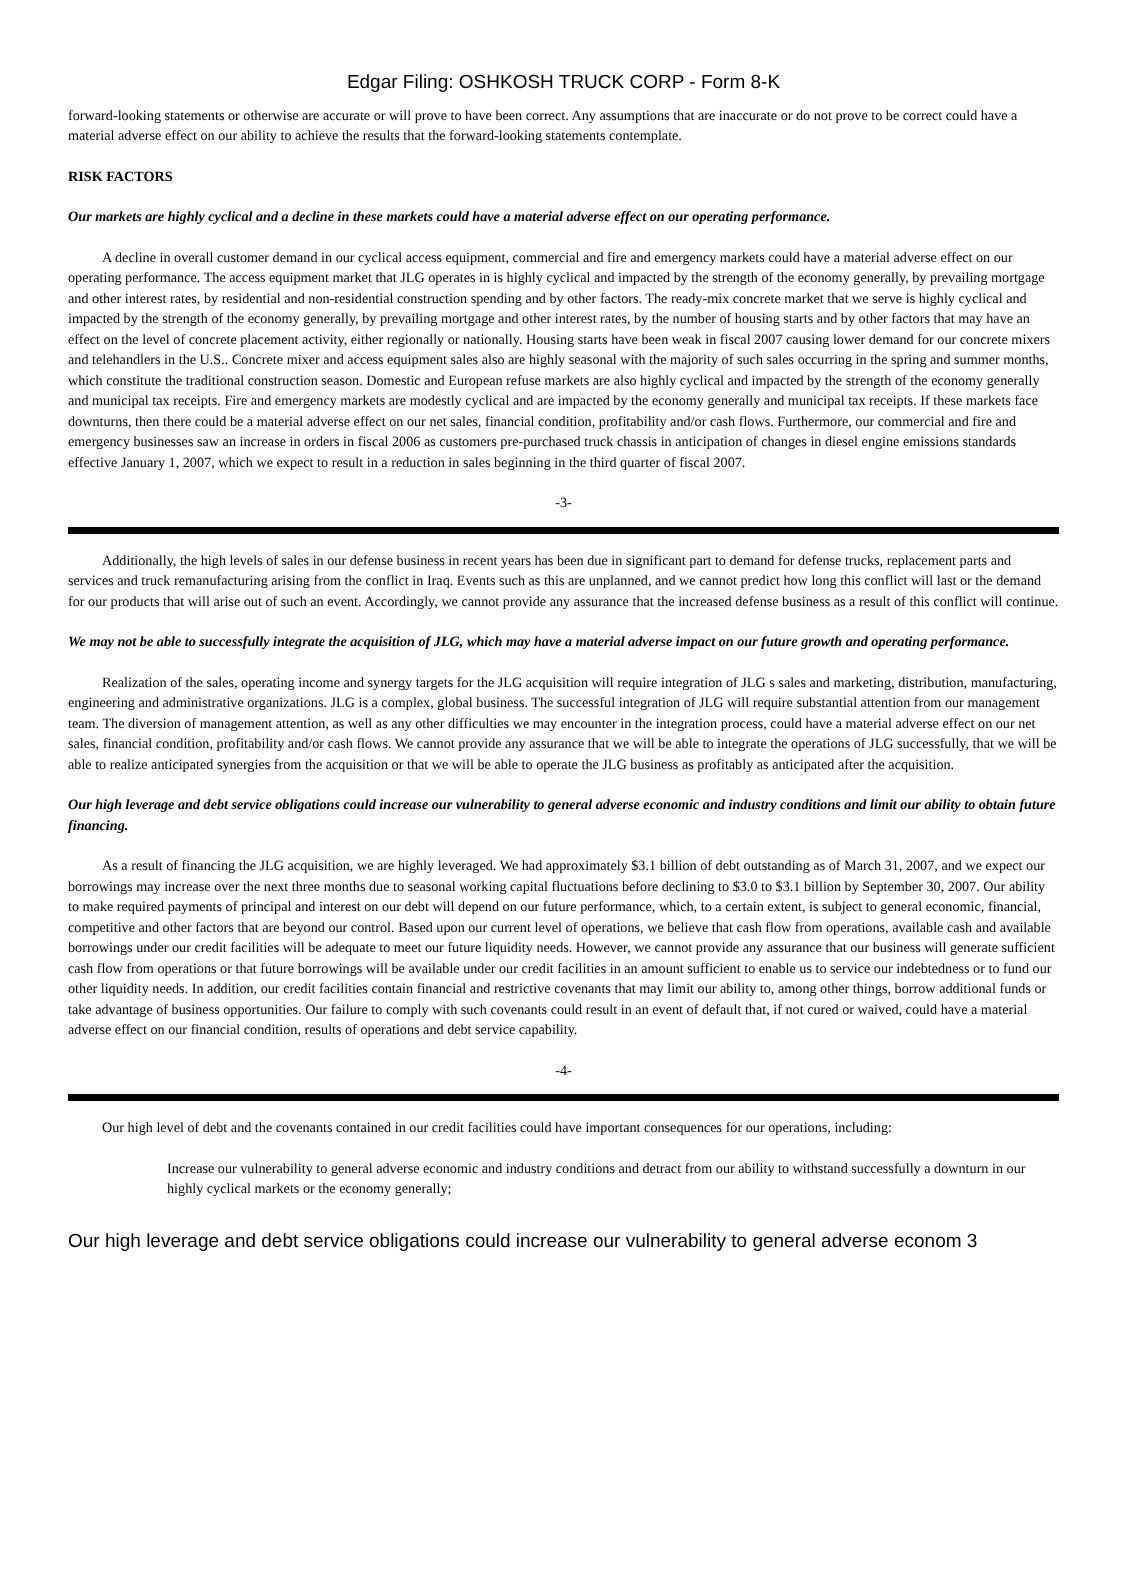Edgar Filing: OSHKOSH TRUCK CORP - Form 8-K
forward-looking statements or otherwise are accurate or will prove to have been correct. Any assumptions that are inaccurate or do not prove to be correct could have a material adverse effect on our ability to achieve the results that the forward-looking statements contemplate.
RISK FACTORS
Our markets are highly cyclical and a decline in these markets could have a material adverse effect on our operating performance.
A decline in overall customer demand in our cyclical access equipment, commercial and fire and emergency markets could have a material adverse effect on our operating performance. The access equipment market that JLG operates in is highly cyclical and impacted by the strength of the economy generally, by prevailing mortgage and other interest rates, by residential and non-residential construction spending and by other factors. The ready-mix concrete market that we serve is highly cyclical and impacted by the strength of the economy generally, by prevailing mortgage and other interest rates, by the number of housing starts and by other factors that may have an effect on the level of concrete placement activity, either regionally or nationally. Housing starts have been weak in fiscal 2007 causing lower demand for our concrete mixers and telehandlers in the U.S.. Concrete mixer and access equipment sales also are highly seasonal with the majority of such sales occurring in the spring and summer months, which constitute the traditional construction season. Domestic and European refuse markets are also highly cyclical and impacted by the strength of the economy generally and municipal tax receipts. Fire and emergency markets are modestly cyclical and are impacted by the economy generally and municipal tax receipts. If these markets face downturns, then there could be a material adverse effect on our net sales, financial condition, profitability and/or cash flows. Furthermore, our commercial and fire and emergency businesses saw an increase in orders in fiscal 2006 as customers pre-purchased truck chassis in anticipation of changes in diesel engine emissions standards effective January 1, 2007, which we expect to result in a reduction in sales beginning in the third quarter of fiscal 2007.
-3-
Additionally, the high levels of sales in our defense business in recent years has been due in significant part to demand for defense trucks, replacement parts and services and truck remanufacturing arising from the conflict in Iraq. Events such as this are unplanned, and we cannot predict how long this conflict will last or the demand for our products that will arise out of such an event. Accordingly, we cannot provide any assurance that the increased defense business as a result of this conflict will continue.
We may not be able to successfully integrate the acquisition of JLG, which may have a material adverse impact on our future growth and operating performance.
Realization of the sales, operating income and synergy targets for the JLG acquisition will require integration of JLG s sales and marketing, distribution, manufacturing, engineering and administrative organizations. JLG is a complex, global business. The successful integration of JLG will require substantial attention from our management team. The diversion of management attention, as well as any other difficulties we may encounter in the integration process, could have a material adverse effect on our net sales, financial condition, profitability and/or cash flows. We cannot provide any assurance that we will be able to integrate the operations of JLG successfully, that we will be able to realize anticipated synergies from the acquisition or that we will be able to operate the JLG business as profitably as anticipated after the acquisition.
Our high leverage and debt service obligations could increase our vulnerability to general adverse economic and industry conditions and limit our ability to obtain future financing.
As a result of financing the JLG acquisition, we are highly leveraged. We had approximately $3.1 billion of debt outstanding as of March 31, 2007, and we expect our borrowings may increase over the next three months due to seasonal working capital fluctuations before declining to $3.0 to $3.1 billion by September 30, 2007. Our ability to make required payments of principal and interest on our debt will depend on our future performance, which, to a certain extent, is subject to general economic, financial, competitive and other factors that are beyond our control. Based upon our current level of operations, we believe that cash flow from operations, available cash and available borrowings under our credit facilities will be adequate to meet our future liquidity needs. However, we cannot provide any assurance that our business will generate sufficient cash flow from operations or that future borrowings will be available under our credit facilities in an amount sufficient to enable us to service our indebtedness or to fund our other liquidity needs. In addition, our credit facilities contain financial and restrictive covenants that may limit our ability to, among other things, borrow additional funds or take advantage of business opportunities. Our failure to comply with such covenants could result in an event of default that, if not cured or waived, could have a material adverse effect on our financial condition, results of operations and debt service capability.
-4-
Our high level of debt and the covenants contained in our credit facilities could have important consequences for our operations, including:
Increase our vulnerability to general adverse economic and industry conditions and detract from our ability to withstand successfully a downturn in our highly cyclical markets or the economy generally;
Our high leverage and debt service obligations could increase our vulnerability to general adverse econom 3